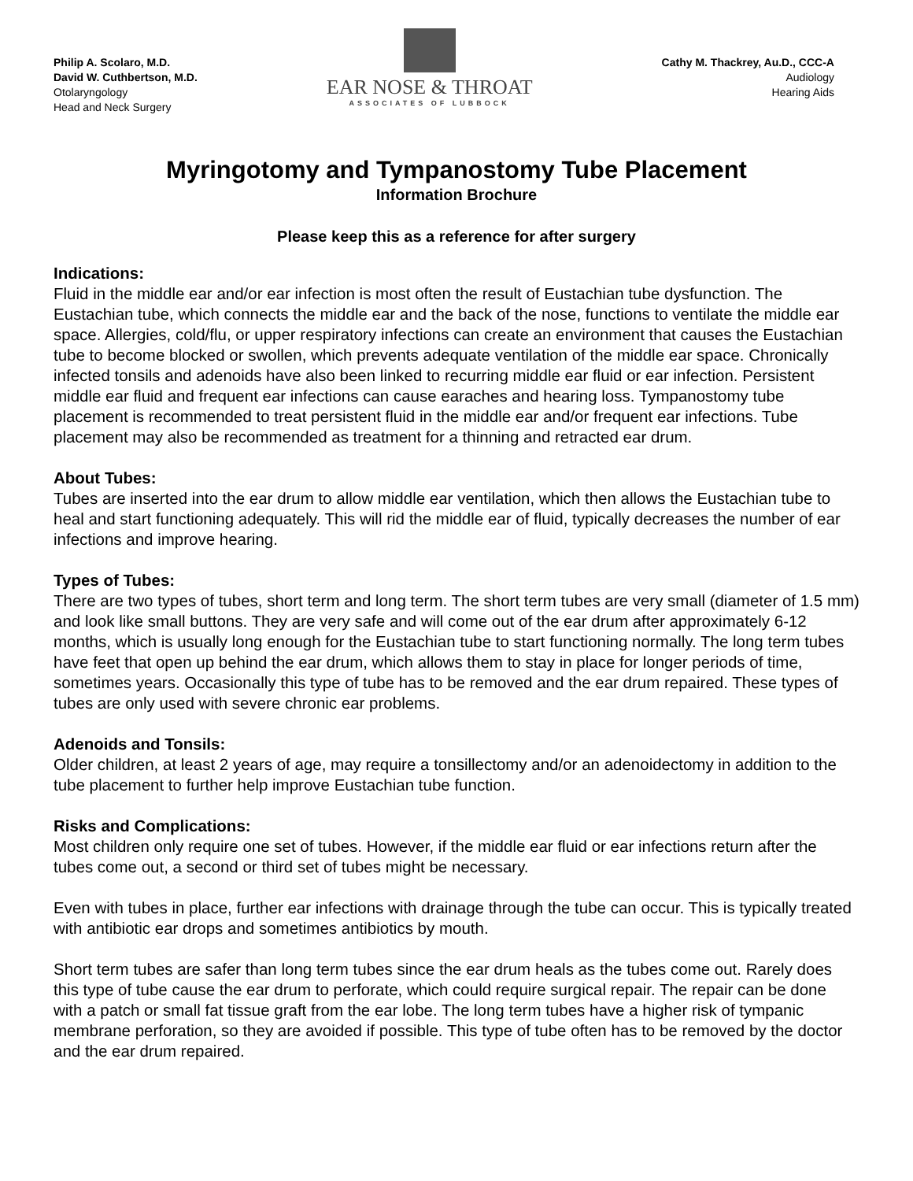Philip A. Scolaro, M.D.
David W. Cuthbertson, M.D.
Otolaryngology
Head and Neck Surgery
EAR NOSE & THROAT
ASSOCIATES OF LUBBOCK
Cathy M. Thackrey, Au.D., CCC-A
Audiology
Hearing Aids
Myringotomy and Tympanostomy Tube Placement
Information Brochure
Please keep this as a reference for after surgery
Indications:
Fluid in the middle ear and/or ear infection is most often the result of Eustachian tube dysfunction. The Eustachian tube, which connects the middle ear and the back of the nose, functions to ventilate the middle ear space. Allergies, cold/flu, or upper respiratory infections can create an environment that causes the Eustachian tube to become blocked or swollen, which prevents adequate ventilation of the middle ear space. Chronically infected tonsils and adenoids have also been linked to recurring middle ear fluid or ear infection. Persistent middle ear fluid and frequent ear infections can cause earaches and hearing loss. Tympanostomy tube placement is recommended to treat persistent fluid in the middle ear and/or frequent ear infections. Tube placement may also be recommended as treatment for a thinning and retracted ear drum.
About Tubes:
Tubes are inserted into the ear drum to allow middle ear ventilation, which then allows the Eustachian tube to heal and start functioning adequately. This will rid the middle ear of fluid, typically decreases the number of ear infections and improve hearing.
Types of Tubes:
There are two types of tubes, short term and long term. The short term tubes are very small (diameter of 1.5 mm) and look like small buttons. They are very safe and will come out of the ear drum after approximately 6-12 months, which is usually long enough for the Eustachian tube to start functioning normally. The long term tubes have feet that open up behind the ear drum, which allows them to stay in place for longer periods of time, sometimes years. Occasionally this type of tube has to be removed and the ear drum repaired. These types of tubes are only used with severe chronic ear problems.
Adenoids and Tonsils:
Older children, at least 2 years of age, may require a tonsillectomy and/or an adenoidectomy in addition to the tube placement to further help improve Eustachian tube function.
Risks and Complications:
Most children only require one set of tubes. However, if the middle ear fluid or ear infections return after the tubes come out, a second or third set of tubes might be necessary.
Even with tubes in place, further ear infections with drainage through the tube can occur. This is typically treated with antibiotic ear drops and sometimes antibiotics by mouth.
Short term tubes are safer than long term tubes since the ear drum heals as the tubes come out. Rarely does this type of tube cause the ear drum to perforate, which could require surgical repair. The repair can be done with a patch or small fat tissue graft from the ear lobe. The long term tubes have a higher risk of tympanic membrane perforation, so they are avoided if possible. This type of tube often has to be removed by the doctor and the ear drum repaired.